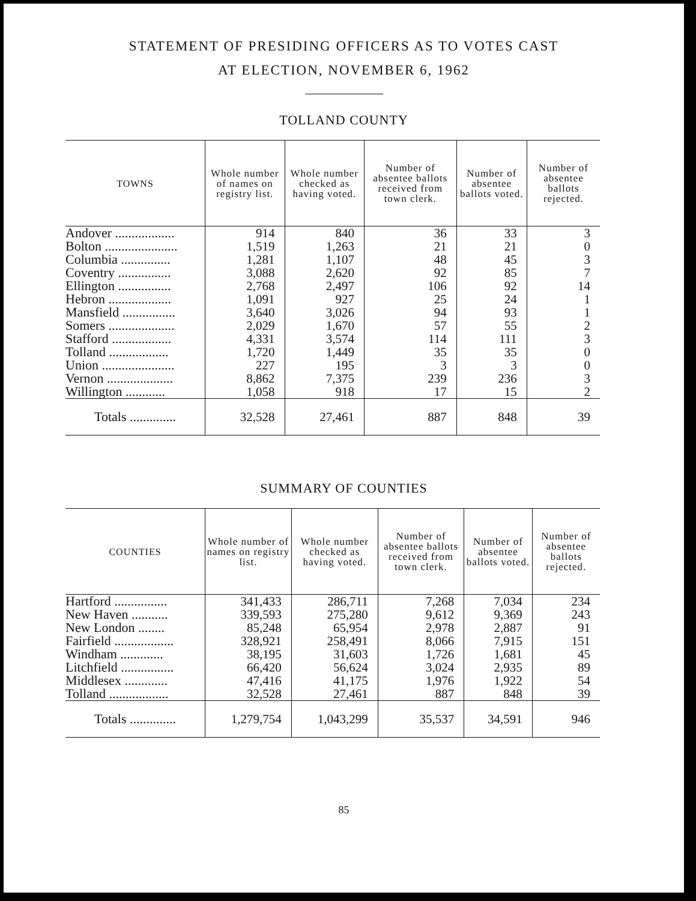STATEMENT OF PRESIDING OFFICERS AS TO VOTES CAST
AT ELECTION, NOVEMBER 6, 1962
TOLLAND COUNTY
| TOWNS | Whole number of names on registry list. | Whole number checked as having voted. | Number of absentee ballots received from town clerk. | Number of absentee ballots voted. | Number of absentee ballots rejected. |
| --- | --- | --- | --- | --- | --- |
| Andover .................. | 914 | 840 | 36 | 33 | 3 |
| Bolton ...................... | 1,519 | 1,263 | 21 | 21 | 0 |
| Columbia ............... | 1,281 | 1,107 | 48 | 45 | 3 |
| Coventry ................ | 3,088 | 2,620 | 92 | 85 | 7 |
| Ellington ................ | 2,768 | 2,497 | 106 | 92 | 14 |
| Hebron ................... | 1,091 | 927 | 25 | 24 | 1 |
| Mansfield ................ | 3,640 | 3,026 | 94 | 93 | 1 |
| Somers .................... | 2,029 | 1,670 | 57 | 55 | 2 |
| Stafford .................. | 4,331 | 3,574 | 114 | 111 | 3 |
| Tolland .................. | 1,720 | 1,449 | 35 | 35 | 0 |
| Union ...................... | 227 | 195 | 3 | 3 | 0 |
| Vernon .................... | 8,862 | 7,375 | 239 | 236 | 3 |
| Willington ............ | 1,058 | 918 | 17 | 15 | 2 |
| Totals .............. | 32,528 | 27,461 | 887 | 848 | 39 |
SUMMARY OF COUNTIES
| COUNTIES | Whole number of names on registry list. | Whole number checked as having voted. | Number of absentee ballots received from town clerk. | Number of absentee ballots voted. | Number of absentee ballots rejected. |
| --- | --- | --- | --- | --- | --- |
| Hartford ................ | 341,433 | 286,711 | 7,268 | 7,034 | 234 |
| New Haven ........... | 339,593 | 275,280 | 9,612 | 9,369 | 243 |
| New London ........ | 85,248 | 65,954 | 2,978 | 2,887 | 91 |
| Fairfield .................. | 328,921 | 258,491 | 8,066 | 7,915 | 151 |
| Windham ............. | 38,195 | 31,603 | 1,726 | 1,681 | 45 |
| Litchfield ................ | 66,420 | 56,624 | 3,024 | 2,935 | 89 |
| Middlesex ............. | 47,416 | 41,175 | 1,976 | 1,922 | 54 |
| Tolland .................. | 32,528 | 27,461 | 887 | 848 | 39 |
| Totals .............. | 1,279,754 | 1,043,299 | 35,537 | 34,591 | 946 |
85